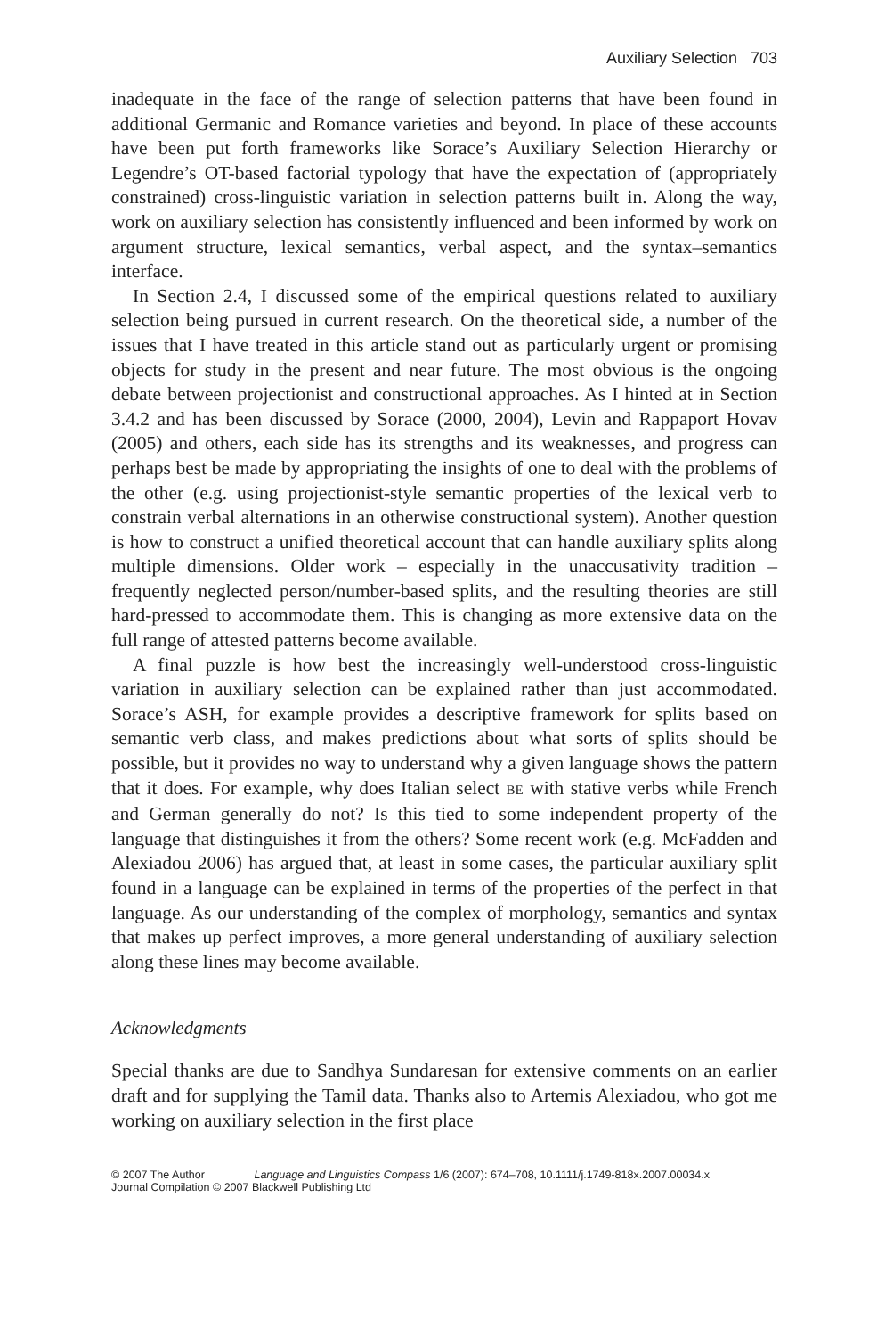Auxiliary Selection 703
inadequate in the face of the range of selection patterns that have been found in additional Germanic and Romance varieties and beyond. In place of these accounts have been put forth frameworks like Sorace’s Auxiliary Selection Hierarchy or Legendre’s OT-based factorial typology that have the expectation of (appropriately constrained) cross-linguistic variation in selection patterns built in. Along the way, work on auxiliary selection has consistently influenced and been informed by work on argument structure, lexical semantics, verbal aspect, and the syntax–semantics interface.
In Section 2.4, I discussed some of the empirical questions related to auxiliary selection being pursued in current research. On the theoretical side, a number of the issues that I have treated in this article stand out as particularly urgent or promising objects for study in the present and near future. The most obvious is the ongoing debate between projectionist and constructional approaches. As I hinted at in Section 3.4.2 and has been discussed by Sorace (2000, 2004), Levin and Rappaport Hovav (2005) and others, each side has its strengths and its weaknesses, and progress can perhaps best be made by appropriating the insights of one to deal with the problems of the other (e.g. using projectionist-style semantic properties of the lexical verb to constrain verbal alternations in an otherwise constructional system). Another question is how to construct a unified theoretical account that can handle auxiliary splits along multiple dimensions. Older work – especially in the unaccusativity tradition – frequently neglected person/number-based splits, and the resulting theories are still hard-pressed to accommodate them. This is changing as more extensive data on the full range of attested patterns become available.
A final puzzle is how best the increasingly well-understood cross-linguistic variation in auxiliary selection can be explained rather than just accommodated. Sorace’s ASH, for example provides a descriptive framework for splits based on semantic verb class, and makes predictions about what sorts of splits should be possible, but it provides no way to understand why a given language shows the pattern that it does. For example, why does Italian select BE with stative verbs while French and German generally do not? Is this tied to some independent property of the language that distinguishes it from the others? Some recent work (e.g. McFadden and Alexiadou 2006) has argued that, at least in some cases, the particular auxiliary split found in a language can be explained in terms of the properties of the perfect in that language. As our understanding of the complex of morphology, semantics and syntax that makes up perfect improves, a more general understanding of auxiliary selection along these lines may become available.
Acknowledgments
Special thanks are due to Sandhya Sundaresan for extensive comments on an earlier draft and for supplying the Tamil data. Thanks also to Artemis Alexiadou, who got me working on auxiliary selection in the first place
© 2007 The Author Language and Linguistics Compass 1/6 (2007): 674–708, 10.1111/j.1749-818x.2007.00034.x
Journal Compilation © 2007 Blackwell Publishing Ltd